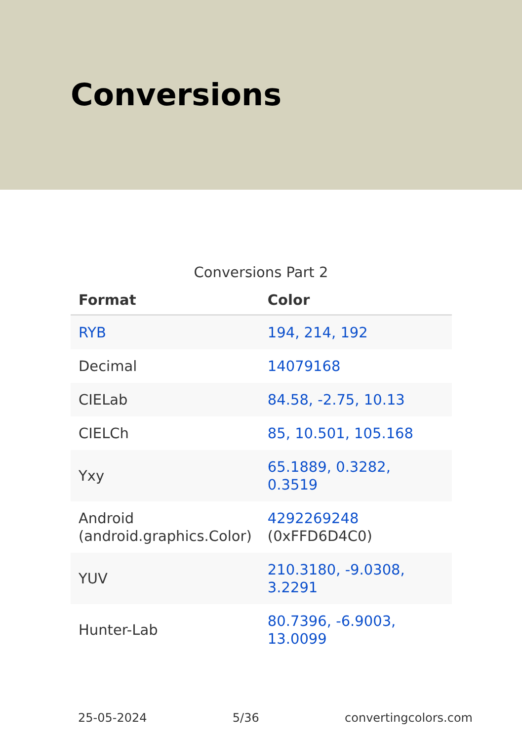Conversions
Conversions Part 2
| Format | Color |
| --- | --- |
| RYB | 194, 214, 192 |
| Decimal | 14079168 |
| CIELab | 84.58, -2.75, 10.13 |
| CIELCh | 85, 10.501, 105.168 |
| Yxy | 65.1889, 0.3282, 0.3519 |
| Android (android.graphics.Color) | 4292269248 (0xFFD6D4C0) |
| YUV | 210.3180, -9.0308, 3.2291 |
| Hunter-Lab | 80.7396, -6.9003, 13.0099 |
25-05-2024 5/36 convertingcolors.com